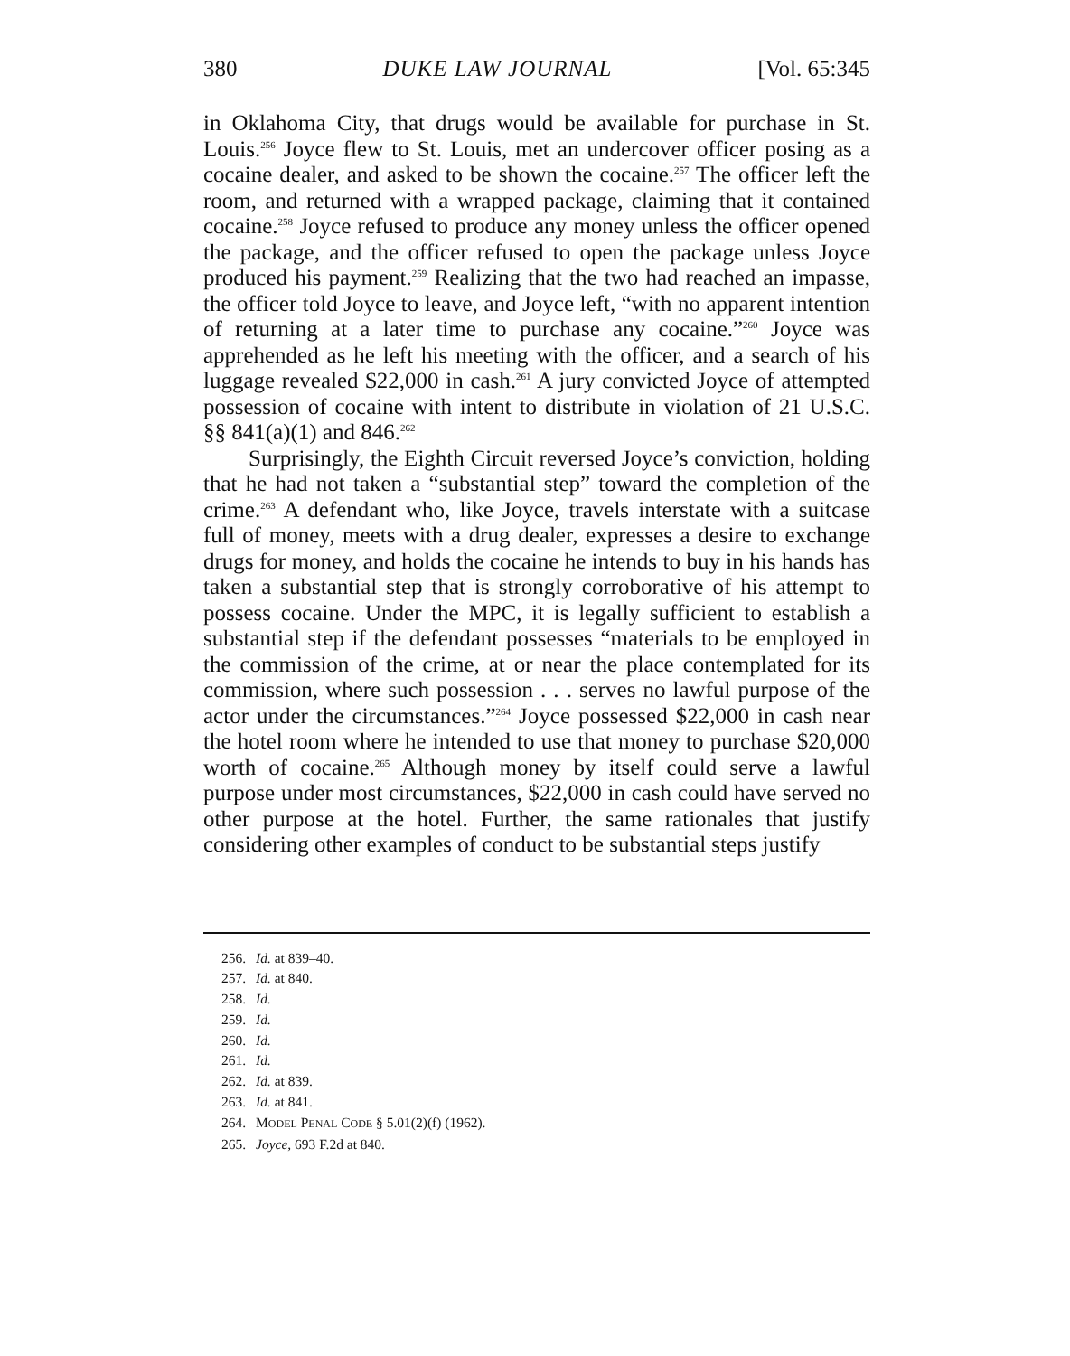380 DUKE LAW JOURNAL [Vol. 65:345
in Oklahoma City, that drugs would be available for purchase in St. Louis.<sup>256</sup> Joyce flew to St. Louis, met an undercover officer posing as a cocaine dealer, and asked to be shown the cocaine.<sup>257</sup> The officer left the room, and returned with a wrapped package, claiming that it contained cocaine.<sup>258</sup> Joyce refused to produce any money unless the officer opened the package, and the officer refused to open the package unless Joyce produced his payment.<sup>259</sup> Realizing that the two had reached an impasse, the officer told Joyce to leave, and Joyce left, “with no apparent intention of returning at a later time to purchase any cocaine.”<sup>260</sup> Joyce was apprehended as he left his meeting with the officer, and a search of his luggage revealed $22,000 in cash.<sup>261</sup> A jury convicted Joyce of attempted possession of cocaine with intent to distribute in violation of 21 U.S.C. §§ 841(a)(1) and 846.<sup>262</sup>
Surprisingly, the Eighth Circuit reversed Joyce’s conviction, holding that he had not taken a “substantial step” toward the completion of the crime.<sup>263</sup> A defendant who, like Joyce, travels interstate with a suitcase full of money, meets with a drug dealer, expresses a desire to exchange drugs for money, and holds the cocaine he intends to buy in his hands has taken a substantial step that is strongly corroborative of his attempt to possess cocaine. Under the MPC, it is legally sufficient to establish a substantial step if the defendant possesses “materials to be employed in the commission of the crime, at or near the place contemplated for its commission, where such possession . . . serves no lawful purpose of the actor under the circumstances.”<sup>264</sup> Joyce possessed $22,000 in cash near the hotel room where he intended to use that money to purchase $20,000 worth of cocaine.<sup>265</sup> Although money by itself could serve a lawful purpose under most circumstances, $22,000 in cash could have served no other purpose at the hotel. Further, the same rationales that justify considering other examples of conduct to be substantial steps justify
256. Id. at 839–40.
257. Id. at 840.
258. Id.
259. Id.
260. Id.
261. Id.
262. Id. at 839.
263. Id. at 841.
264. MODEL PENAL CODE § 5.01(2)(f) (1962).
265. Joyce, 693 F.2d at 840.